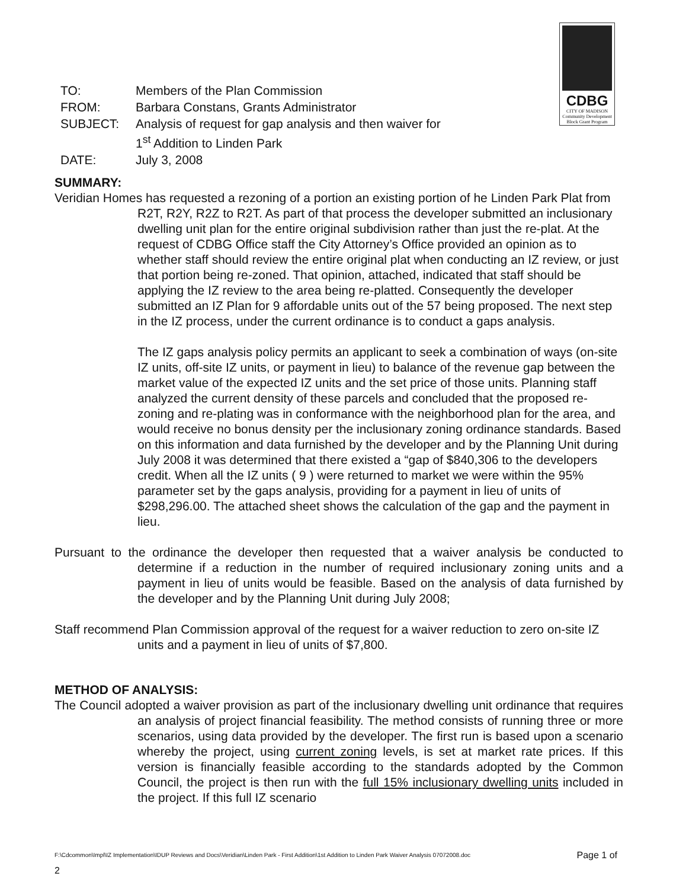CDBG
CITY OF MADISON
Community Development Block Grant Program
| TO: | Members of the Plan Commission |
| FROM: | Barbara Constans, Grants Administrator |
| SUBJECT: | Analysis of request for gap analysis and then waiver for 1<sup>st</sup> Addition to Linden Park |
| DATE: | July 3, 2008 |
SUMMARY:
Veridian Homes has requested a rezoning of a portion an existing portion of he Linden Park Plat from R2T, R2Y, R2Z to R2T. As part of that process the developer submitted an inclusionary dwelling unit plan for the entire original subdivision rather than just the re-plat. At the request of CDBG Office staff the City Attorney’s Office provided an opinion as to whether staff should review the entire original plat when conducting an IZ review, or just that portion being re-zoned. That opinion, attached, indicated that staff should be applying the IZ review to the area being re-platted. Consequently the developer submitted an IZ Plan for 9 affordable units out of the 57 being proposed. The next step in the IZ process, under the current ordinance is to conduct a gaps analysis.
The IZ gaps analysis policy permits an applicant to seek a combination of ways (on-site IZ units, off-site IZ units, or payment in lieu) to balance of the revenue gap between the market value of the expected IZ units and the set price of those units. Planning staff analyzed the current density of these parcels and concluded that the proposed re-zoning and re-plating was in conformance with the neighborhood plan for the area, and would receive no bonus density per the inclusionary zoning ordinance standards. Based on this information and data furnished by the developer and by the Planning Unit during July 2008 it was determined that there existed a “gap of $840,306 to the developers credit. When all the IZ units ( 9 ) were returned to market we were within the 95% parameter set by the gaps analysis, providing for a payment in lieu of units of $298,296.00. The attached sheet shows the calculation of the gap and the payment in lieu.
Pursuant to the ordinance the developer then requested that a waiver analysis be conducted to determine if a reduction in the number of required inclusionary zoning units and a payment in lieu of units would be feasible. Based on the analysis of data furnished by the developer and by the Planning Unit during July 2008;
Staff recommend Plan Commission approval of the request for a waiver reduction to zero on-site IZ units and a payment in lieu of units of $7,800.
METHOD OF ANALYSIS:
The Council adopted a waiver provision as part of the inclusionary dwelling unit ordinance that requires an analysis of project financial feasibility. The method consists of running three or more scenarios, using data provided by the developer. The first run is based upon a scenario whereby the project, using current zoning levels, is set at market rate prices. If this version is financially feasible according to the standards adopted by the Common Council, the project is then run with the full 15% inclusionary dwelling units included in the project. If this full IZ scenario
Page 1 of F:\Cdcommon\Impl\IZ Implementation\IDUP Reviews and Docs\Veridian\Linden Park - First Addition\1st Addition to Linden Park Waiver Analysis 07072008.doc
2